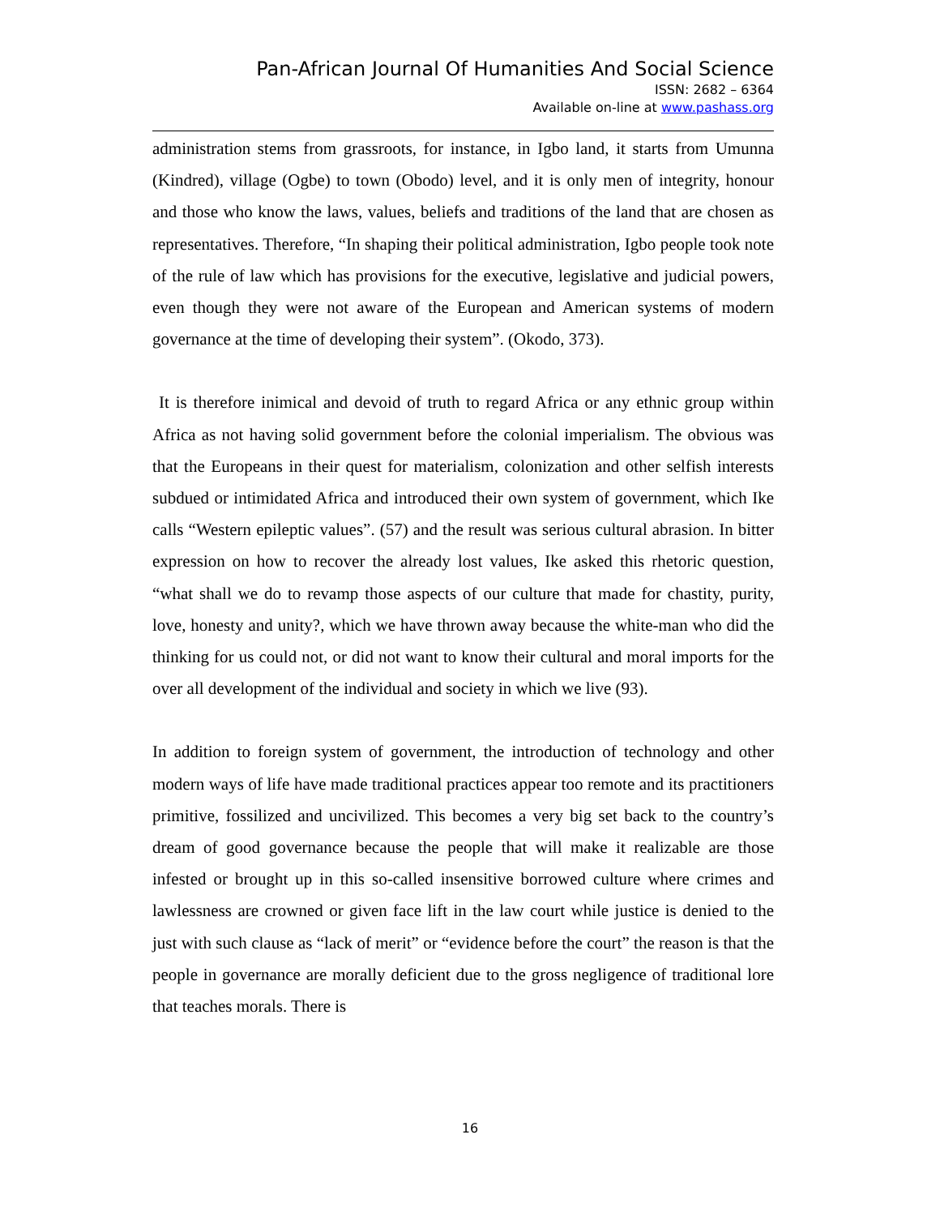Pan-African Journal Of Humanities And Social Science
ISSN: 2682 – 6364
Available on-line at www.pashass.org
administration stems from grassroots, for instance, in Igbo land, it starts from Umunna (Kindred), village (Ogbe) to town (Obodo) level, and it is only men of integrity, honour and those who know the laws, values, beliefs and traditions of the land that are chosen as representatives. Therefore, “In shaping their political administration, Igbo people took note of the rule of law which has provisions for the executive, legislative and judicial powers, even though they were not aware of the European and American systems of modern governance at the time of developing their system”. (Okodo, 373).
It is therefore inimical and devoid of truth to regard Africa or any ethnic group within Africa as not having solid government before the colonial imperialism. The obvious was that the Europeans in their quest for materialism, colonization and other selfish interests subdued or intimidated Africa and introduced their own system of government, which Ike calls “Western epileptic values”. (57) and the result was serious cultural abrasion. In bitter expression on how to recover the already lost values, Ike asked this rhetoric question, “what shall we do to revamp those aspects of our culture that made for chastity, purity, love, honesty and unity?, which we have thrown away because the white-man who did the thinking for us could not, or did not want to know their cultural and moral imports for the over all development of the individual and society in which we live (93).
In addition to foreign system of government, the introduction of technology and other modern ways of life have made traditional practices appear too remote and its practitioners primitive, fossilized and uncivilized. This becomes a very big set back to the country’s dream of good governance because the people that will make it realizable are those infested or brought up in this so-called insensitive borrowed culture where crimes and lawlessness are crowned or given face lift in the law court while justice is denied to the just with such clause as “lack of merit” or “evidence before the court” the reason is that the people in governance are morally deficient due to the gross negligence of traditional lore that teaches morals. There is
16